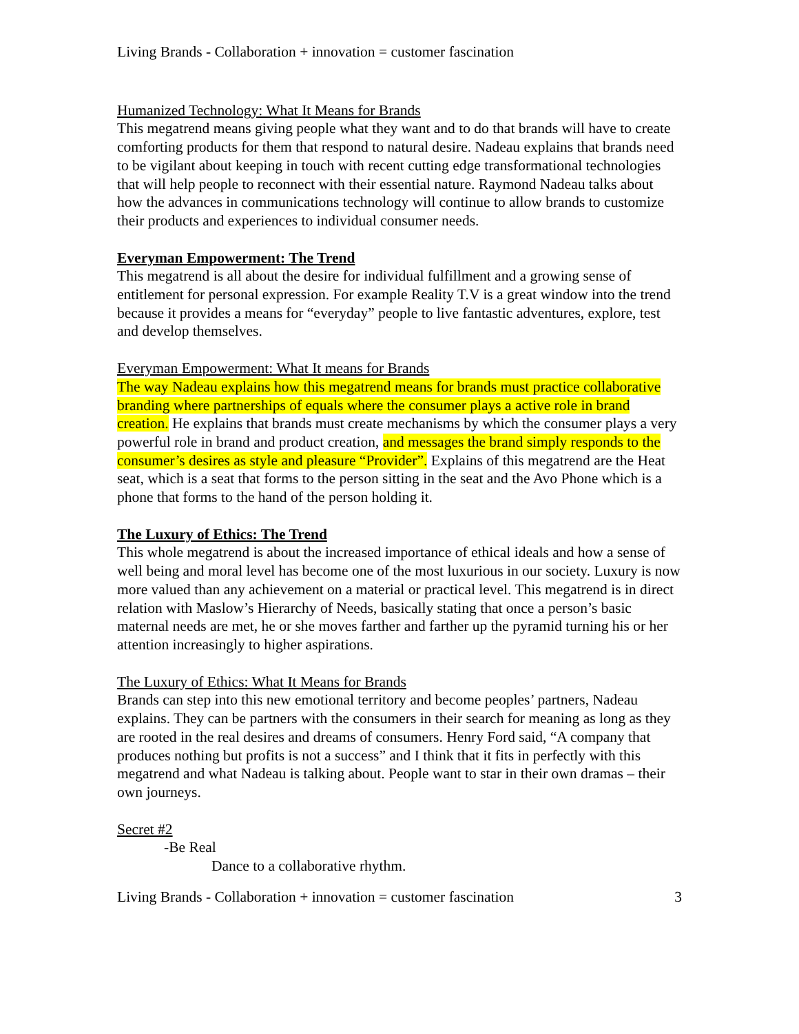Living Brands - Collaboration + innovation = customer fascination
Humanized Technology: What It Means for Brands
This megatrend means giving people what they want and to do that brands will have to create comforting products for them that respond to natural desire. Nadeau explains that brands need to be vigilant about keeping in touch with recent cutting edge transformational technologies that will help people to reconnect with their essential nature. Raymond Nadeau talks about how the advances in communications technology will continue to allow brands to customize their products and experiences to individual consumer needs.
Everyman Empowerment: The Trend
This megatrend is all about the desire for individual fulfillment and a growing sense of entitlement for personal expression. For example Reality T.V is a great window into the trend because it provides a means for “everyday” people to live fantastic adventures, explore, test and develop themselves.
Everyman Empowerment: What It means for Brands
The way Nadeau explains how this megatrend means for brands must practice collaborative branding where partnerships of equals where the consumer plays a active role in brand creation. He explains that brands must create mechanisms by which the consumer plays a very powerful role in brand and product creation, and messages the brand simply responds to the consumer’s desires as style and pleasure “Provider”. Explains of this megatrend are the Heat seat, which is a seat that forms to the person sitting in the seat and the Avo Phone which is a phone that forms to the hand of the person holding it.
The Luxury of Ethics: The Trend
This whole megatrend is about the increased importance of ethical ideals and how a sense of well being and moral level has become one of the most luxurious in our society. Luxury is now more valued than any achievement on a material or practical level. This megatrend is in direct relation with Maslow’s Hierarchy of Needs, basically stating that once a person’s basic maternal needs are met, he or she moves farther and farther up the pyramid turning his or her attention increasingly to higher aspirations.
The Luxury of Ethics: What It Means for Brands
Brands can step into this new emotional territory and become peoples’ partners, Nadeau explains. They can be partners with the consumers in their search for meaning as long as they are rooted in the real desires and dreams of consumers. Henry Ford said, “A company that produces nothing but profits is not a success” and I think that it fits in perfectly with this megatrend and what Nadeau is talking about. People want to star in their own dramas – their own journeys.
Secret #2
-Be Real
Dance to a collaborative rhythm.
Living Brands - Collaboration + innovation = customer fascination 3